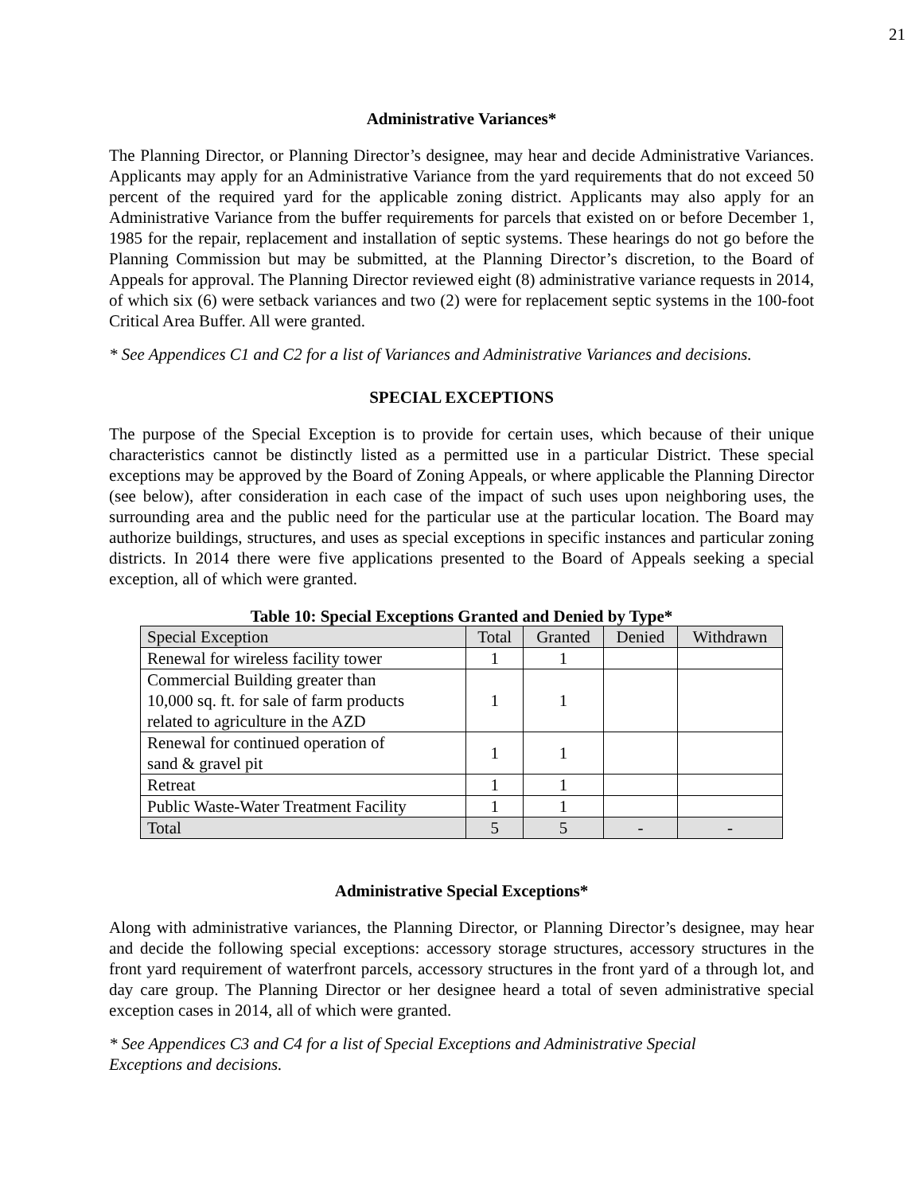21
Administrative Variances*
The Planning Director, or Planning Director’s designee, may hear and decide Administrative Variances. Applicants may apply for an Administrative Variance from the yard requirements that do not exceed 50 percent of the required yard for the applicable zoning district. Applicants may also apply for an Administrative Variance from the buffer requirements for parcels that existed on or before December 1, 1985 for the repair, replacement and installation of septic systems. These hearings do not go before the Planning Commission but may be submitted, at the Planning Director’s discretion, to the Board of Appeals for approval. The Planning Director reviewed eight (8) administrative variance requests in 2014, of which six (6) were setback variances and two (2) were for replacement septic systems in the 100-foot Critical Area Buffer. All were granted.
* See Appendices C1 and C2 for a list of Variances and Administrative Variances and decisions.
SPECIAL EXCEPTIONS
The purpose of the Special Exception is to provide for certain uses, which because of their unique characteristics cannot be distinctly listed as a permitted use in a particular District. These special exceptions may be approved by the Board of Zoning Appeals, or where applicable the Planning Director (see below), after consideration in each case of the impact of such uses upon neighboring uses, the surrounding area and the public need for the particular use at the particular location. The Board may authorize buildings, structures, and uses as special exceptions in specific instances and particular zoning districts. In 2014 there were five applications presented to the Board of Appeals seeking a special exception, all of which were granted.
Table 10: Special Exceptions Granted and Denied by Type*
| Special Exception | Total | Granted | Denied | Withdrawn |
| --- | --- | --- | --- | --- |
| Renewal for wireless facility tower | 1 | 1 | | |
| Commercial Building greater than 10,000 sq. ft. for sale of farm products related to agriculture in the AZD | 1 | 1 | | |
| Renewal for continued operation of sand & gravel pit | 1 | 1 | | |
| Retreat | 1 | 1 | | |
| Public Waste-Water Treatment Facility | 1 | 1 | | |
| Total | 5 | 5 | - | - |
Administrative Special Exceptions*
Along with administrative variances, the Planning Director, or Planning Director’s designee, may hear and decide the following special exceptions: accessory storage structures, accessory structures in the front yard requirement of waterfront parcels, accessory structures in the front yard of a through lot, and day care group. The Planning Director or her designee heard a total of seven administrative special exception cases in 2014, all of which were granted.
* See Appendices C3 and C4 for a list of Special Exceptions and Administrative Special
Exceptions and decisions.